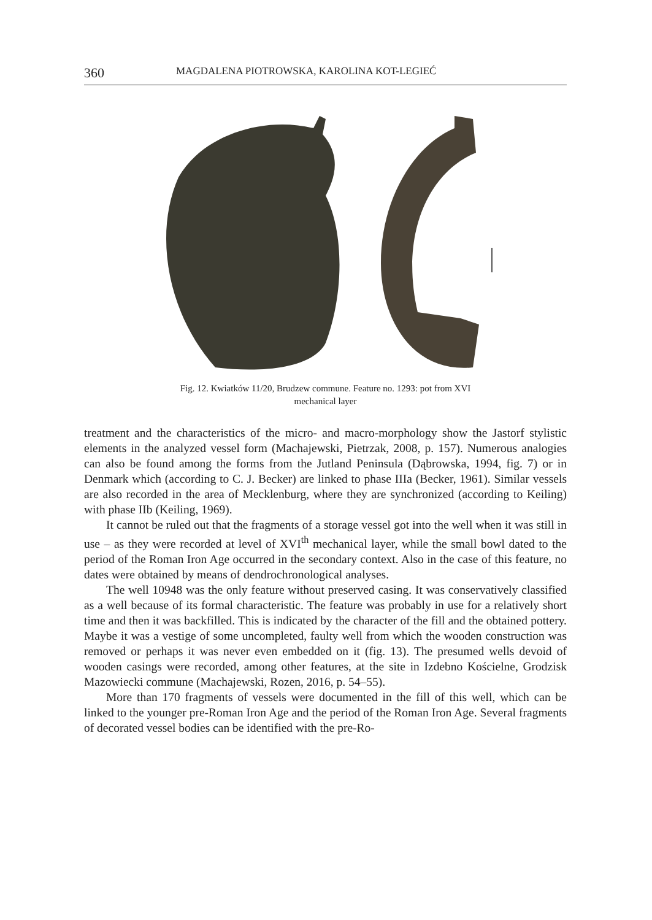360 MAGDALENA PIOTROWSKA, KAROLINA KOT-LEGIEĆ
Fig. 12. Kwiatków 11/20, Brudzew commune. Feature no. 1293: pot from XVI
mechanical layer
treatment and the characteristics of the micro- and macro-morphology show the Jastorf stylistic elements in the analyzed vessel form (Machajewski, Pietrzak, 2008, p. 157). Numerous analogies can also be found among the forms from the Jutland Peninsula (Dąbrowska, 1994, fig. 7) or in Denmark which (according to C. J. Becker) are linked to phase IIIa (Becker, 1961). Similar vessels are also recorded in the area of Mecklenburg, where they are synchronized (according to Keiling) with phase IIb (Keiling, 1969).
It cannot be ruled out that the fragments of a storage vessel got into the well when it was still in use – as they were recorded at level of XVI<sup>th</sup> mechanical layer, while the small bowl dated to the period of the Roman Iron Age occurred in the secondary context. Also in the case of this feature, no dates were obtained by means of dendrochronological analyses.
The well 10948 was the only feature without preserved casing. It was conservatively classified as a well because of its formal characteristic. The feature was probably in use for a relatively short time and then it was backfilled. This is indicated by the character of the fill and the obtained pottery. Maybe it was a vestige of some uncompleted, faulty well from which the wooden construction was removed or perhaps it was never even embedded on it (fig. 13). The presumed wells devoid of wooden casings were recorded, among other features, at the site in Izdebno Kościelne, Grodzisk Mazowiecki commune (Machajewski, Rozen, 2016, p. 54–55).
More than 170 fragments of vessels were documented in the fill of this well, which can be linked to the younger pre-Roman Iron Age and the period of the Roman Iron Age. Several fragments of decorated vessel bodies can be identified with the pre-Ro-